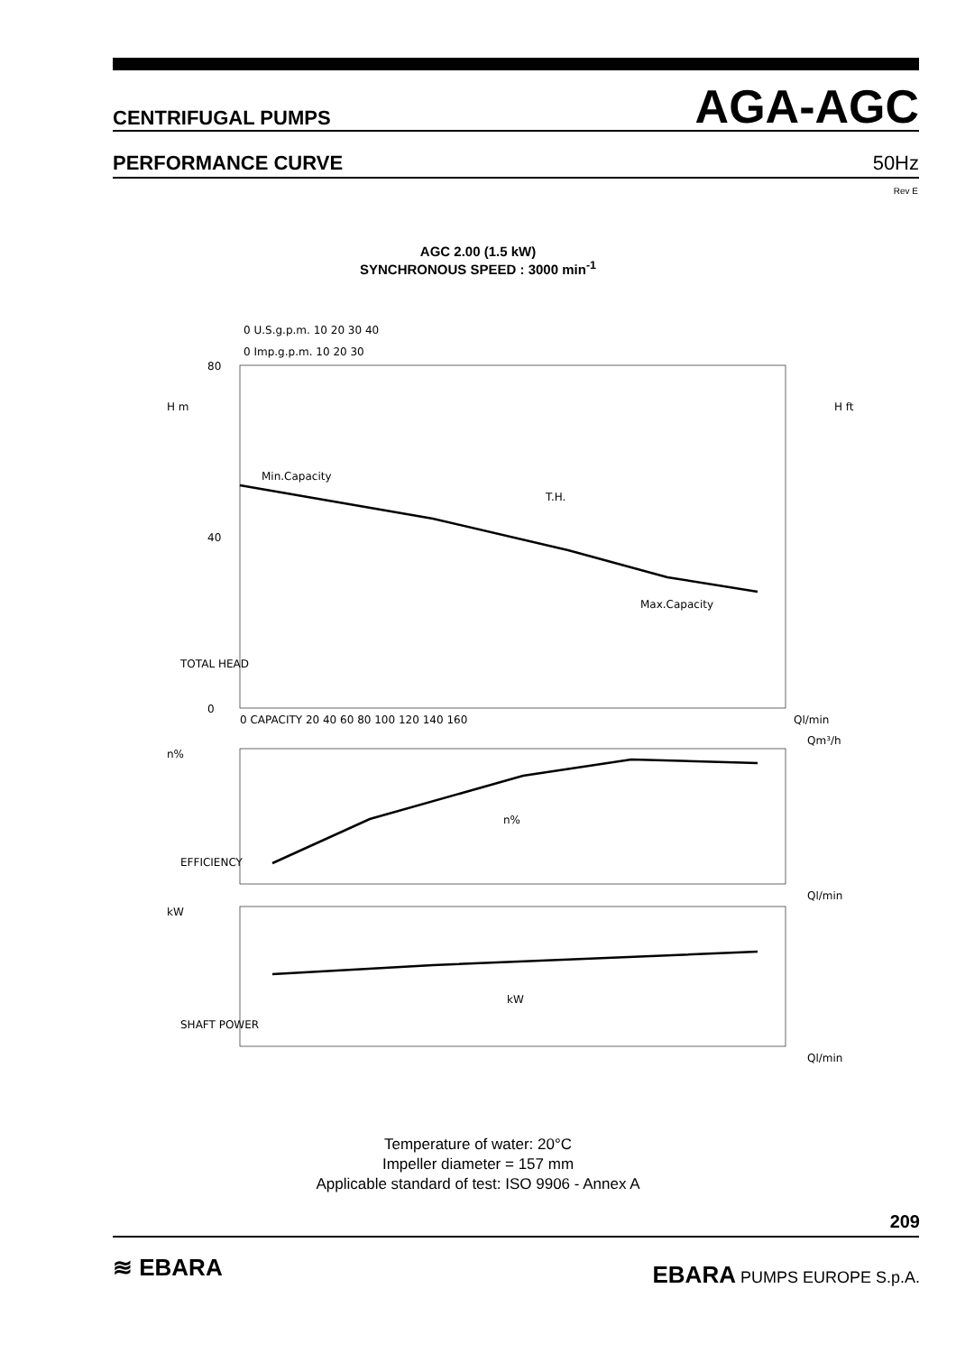CENTRIFUGAL PUMPS AGA-AGC
PERFORMANCE CURVE 50Hz
Rev E
AGC 2.00 (1.5 kW)
SYNCHRONOUS SPEED : 3000 min<sup>-1</sup>
Min.Capacity
T.H.
Max.Capacity
n%
kW
H m
H ft
Ql/min
Qm³/h
Ql/min
Ql/min
n%
kW
0 U.S.g.p.m. 10 20 30 40
0 Imp.g.p.m. 10 20 30
TOTAL HEAD
EFFICIENCY
SHAFT POWER
80
40
0
0 CAPACITY 20 40 60 80 100 120 140 160
Temperature of water: 20°C
Impeller diameter = 157 mm
Applicable standard of test: ISO 9906 - Annex A
209
≋ EBARA EBARA PUMPS EUROPE S.p.A.